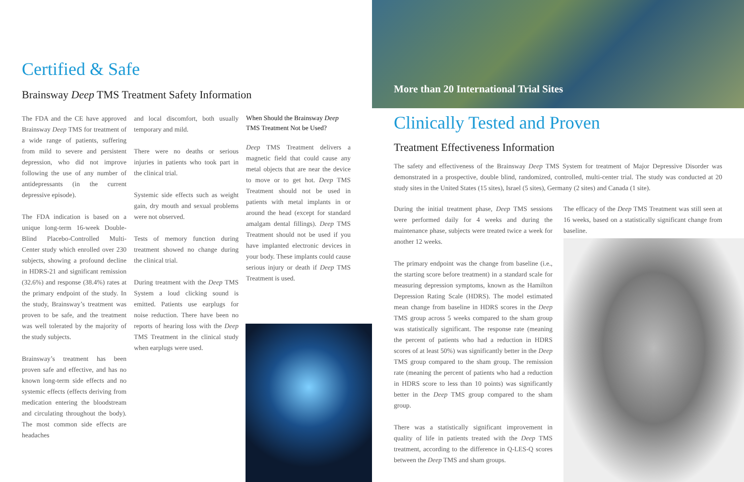Certified & Safe
Brainsway Deep TMS Treatment Safety Information
The FDA and the CE have approved Brainsway Deep TMS for treatment of a wide range of patients, suffering from mild to severe and persistent depression, who did not improve following the use of any number of antidepressants (in the current depressive episode).
The FDA indication is based on a unique long-term 16-week Double-Blind Placebo-Controlled Multi-Center study which enrolled over 230 subjects, showing a profound decline in HDRS-21 and significant remission (32.6%) and response (38.4%) rates at the primary endpoint of the study. In the study, Brainsway’s treatment was proven to be safe, and the treatment was well tolerated by the majority of the study subjects.
Brainsway’s treatment has been proven safe and effective, and has no known long-term side effects and no systemic effects (effects deriving from medication entering the bloodstream and circulating throughout the body). The most common side effects are headaches
and local discomfort, both usually temporary and mild.
There were no deaths or serious injuries in patients who took part in the clinical trial.
Systemic side effects such as weight gain, dry mouth and sexual problems were not observed.
Tests of memory function during treatment showed no change during the clinical trial.
During treatment with the Deep TMS System a loud clicking sound is emitted. Patients use earplugs for noise reduction. There have been no reports of hearing loss with the Deep TMS Treatment in the clinical study when earplugs were used.
When Should the Brainsway Deep TMS Treatment Not be Used?
Deep TMS Treatment delivers a magnetic field that could cause any metal objects that are near the device to move or to get hot. Deep TMS Treatment should not be used in patients with metal implants in or around the head (except for standard amalgam dental fillings). Deep TMS Treatment should not be used if you have implanted electronic devices in your body. These implants could cause serious injury or death if Deep TMS Treatment is used.
More than 20 International Trial Sites
Clinically Tested and Proven
Treatment Effectiveness Information
The safety and effectiveness of the Brainsway Deep TMS System for treatment of Major Depressive Disorder was demonstrated in a prospective, double blind, randomized, controlled, multi-center trial. The study was conducted at 20 study sites in the United States (15 sites), Israel (5 sites), Germany (2 sites) and Canada (1 site).
During the initial treatment phase, Deep TMS sessions were performed daily for 4 weeks and during the maintenance phase, subjects were treated twice a week for another 12 weeks.
The primary endpoint was the change from baseline (i.e., the starting score before treatment) in a standard scale for measuring depression symptoms, known as the Hamilton Depression Rating Scale (HDRS). The model estimated mean change from baseline in HDRS scores in the Deep TMS group across 5 weeks compared to the sham group was statistically significant. The response rate (meaning the percent of patients who had a reduction in HDRS scores of at least 50%) was significantly better in the Deep TMS group compared to the sham group. The remission rate (meaning the percent of patients who had a reduction in HDRS score to less than 10 points) was significantly better in the Deep TMS group compared to the sham group.
There was a statistically significant improvement in quality of life in patients treated with the Deep TMS treatment, according to the difference in Q-LES-Q scores between the Deep TMS and sham groups.
The efficacy of the Deep TMS Treatment was still seen at 16 weeks, based on a statistically significant change from baseline.